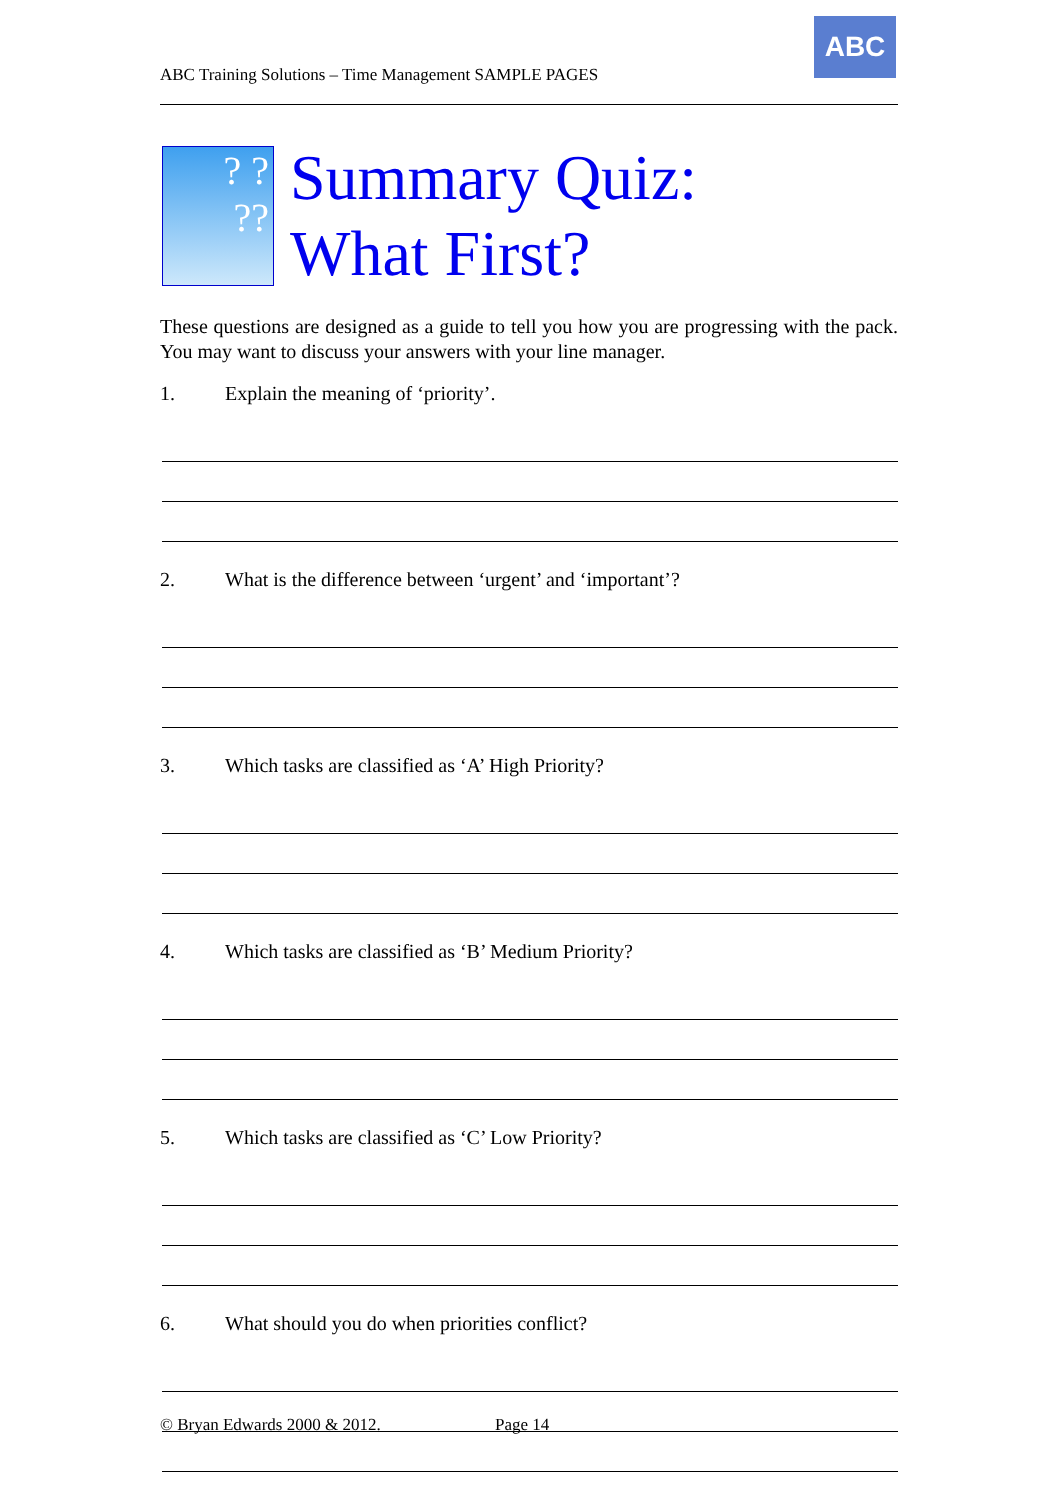ABC Training Solutions – Time Management SAMPLE PAGES
ABC
? ?
??
Summary Quiz:
What First?
These questions are designed as a guide to tell you how you are progressing with the pack. You may want to discuss your answers with your line manager.
1. Explain the meaning of ‘priority’.
2. What is the difference between ‘urgent’ and ‘important’?
3. Which tasks are classified as ‘A’ High Priority?
4. Which tasks are classified as ‘B’ Medium Priority?
5. Which tasks are classified as ‘C’ Low Priority?
6. What should you do when priorities conflict?
© Bryan Edwards 2000 & 2012. Page 14